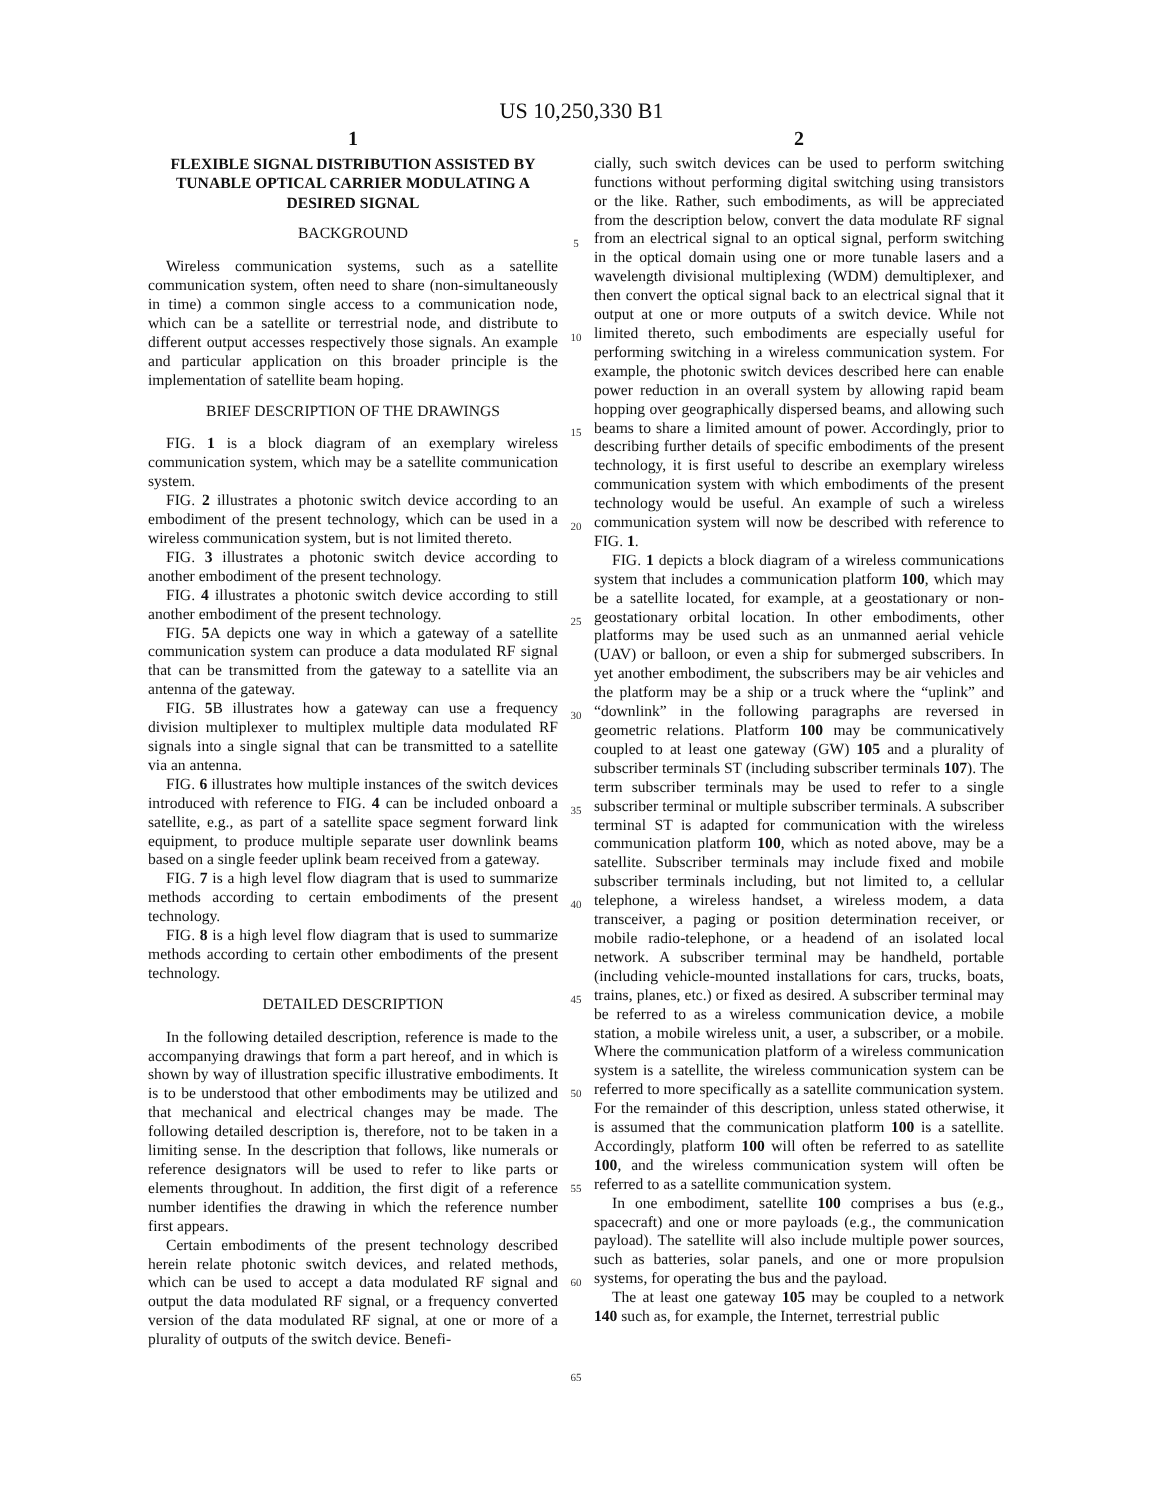US 10,250,330 B1
1
FLEXIBLE SIGNAL DISTRIBUTION ASSISTED BY TUNABLE OPTICAL CARRIER MODULATING A DESIRED SIGNAL
BACKGROUND
Wireless communication systems, such as a satellite communication system, often need to share (non-simultaneously in time) a common single access to a communication node, which can be a satellite or terrestrial node, and distribute to different output accesses respectively those signals. An example and particular application on this broader principle is the implementation of satellite beam hoping.
BRIEF DESCRIPTION OF THE DRAWINGS
FIG. 1 is a block diagram of an exemplary wireless communication system, which may be a satellite communication system.
FIG. 2 illustrates a photonic switch device according to an embodiment of the present technology, which can be used in a wireless communication system, but is not limited thereto.
FIG. 3 illustrates a photonic switch device according to another embodiment of the present technology.
FIG. 4 illustrates a photonic switch device according to still another embodiment of the present technology.
FIG. 5 A depicts one way in which a gateway of a satellite communication system can produce a data modulated RF signal that can be transmitted from the gateway to a satellite via an antenna of the gateway.
FIG. 5 B illustrates how a gateway can use a frequency division multiplexer to multiplex multiple data modulated RF signals into a single signal that can be transmitted to a satellite via an antenna.
FIG. 6 illustrates how multiple instances of the switch devices introduced with reference to FIG. 4 can be included onboard a satellite, e.g., as part of a satellite space segment forward link equipment, to produce multiple separate user downlink beams based on a single feeder uplink beam received from a gateway.
FIG. 7 is a high level flow diagram that is used to summarize methods according to certain embodiments of the present technology.
FIG. 8 is a high level flow diagram that is used to summarize methods according to certain other embodiments of the present technology.
DETAILED DESCRIPTION
In the following detailed description, reference is made to the accompanying drawings that form a part hereof, and in which is shown by way of illustration specific illustrative embodiments. It is to be understood that other embodiments may be utilized and that mechanical and electrical changes may be made. The following detailed description is, therefore, not to be taken in a limiting sense. In the description that follows, like numerals or reference designators will be used to refer to like parts or elements throughout. In addition, the first digit of a reference number identifies the drawing in which the reference number first appears.
Certain embodiments of the present technology described herein relate photonic switch devices, and related methods, which can be used to accept a data modulated RF signal and output the data modulated RF signal, or a frequency converted version of the data modulated RF signal, at one or more of a plurality of outputs of the switch device. Benefi-
5
10
15
20
25
30
35
40
45
50
55
60
65
2
cially, such switch devices can be used to perform switching functions without performing digital switching using transistors or the like. Rather, such embodiments, as will be appreciated from the description below, convert the data modulate RF signal from an electrical signal to an optical signal, perform switching in the optical domain using one or more tunable lasers and a wavelength divisional multiplexing (WDM) demultiplexer, and then convert the optical signal back to an electrical signal that it output at one or more outputs of a switch device. While not limited thereto, such embodiments are especially useful for performing switching in a wireless communication system. For example, the photonic switch devices described here can enable power reduction in an overall system by allowing rapid beam hopping over geographically dispersed beams, and allowing such beams to share a limited amount of power. Accordingly, prior to describing further details of specific embodiments of the present technology, it is first useful to describe an exemplary wireless communication system with which embodiments of the present technology would be useful. An example of such a wireless communication system will now be described with reference to FIG. 1.
FIG. 1 depicts a block diagram of a wireless communications system that includes a communication platform 100, which may be a satellite located, for example, at a geostationary or non-geostationary orbital location. In other embodiments, other platforms may be used such as an unmanned aerial vehicle (UAV) or balloon, or even a ship for submerged subscribers. In yet another embodiment, the subscribers may be air vehicles and the platform may be a ship or a truck where the “uplink” and “downlink” in the following paragraphs are reversed in geometric relations. Platform 100 may be communicatively coupled to at least one gateway (GW) 105 and a plurality of subscriber terminals ST (including subscriber terminals 107). The term subscriber terminals may be used to refer to a single subscriber terminal or multiple subscriber terminals. A subscriber terminal ST is adapted for communication with the wireless communication platform 100, which as noted above, may be a satellite. Subscriber terminals may include fixed and mobile subscriber terminals including, but not limited to, a cellular telephone, a wireless handset, a wireless modem, a data transceiver, a paging or position determination receiver, or mobile radio-telephone, or a headend of an isolated local network. A subscriber terminal may be handheld, portable (including vehicle-mounted installations for cars, trucks, boats, trains, planes, etc.) or fixed as desired. A subscriber terminal may be referred to as a wireless communication device, a mobile station, a mobile wireless unit, a user, a subscriber, or a mobile. Where the communication platform of a wireless communication system is a satellite, the wireless communication system can be referred to more specifically as a satellite communication system. For the remainder of this description, unless stated otherwise, it is assumed that the communication platform 100 is a satellite. Accordingly, platform 100 will often be referred to as satellite 100, and the wireless communication system will often be referred to as a satellite communication system.
In one embodiment, satellite 100 comprises a bus (e.g., spacecraft) and one or more payloads (e.g., the communication payload). The satellite will also include multiple power sources, such as batteries, solar panels, and one or more propulsion systems, for operating the bus and the payload.
The at least one gateway 105 may be coupled to a network 140 such as, for example, the Internet, terrestrial public